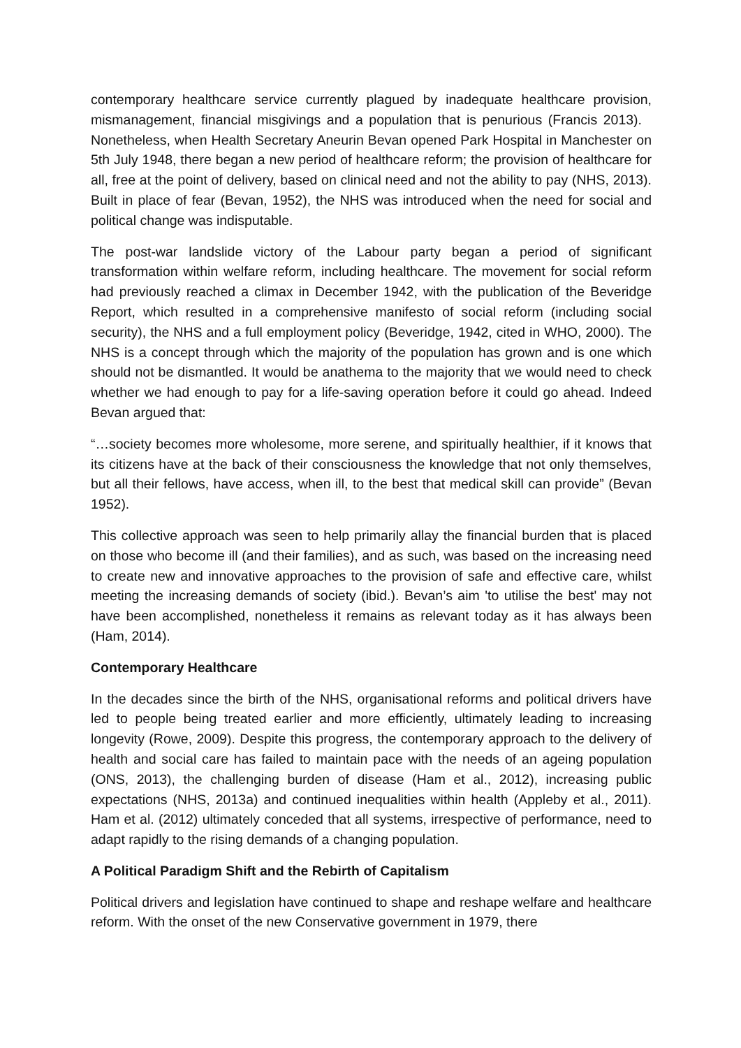contemporary healthcare service currently plagued by inadequate healthcare provision, mismanagement, financial misgivings and a population that is penurious (Francis 2013). Nonetheless, when Health Secretary Aneurin Bevan opened Park Hospital in Manchester on 5th July 1948, there began a new period of healthcare reform; the provision of healthcare for all, free at the point of delivery, based on clinical need and not the ability to pay (NHS, 2013). Built in place of fear (Bevan, 1952), the NHS was introduced when the need for social and political change was indisputable.
The post-war landslide victory of the Labour party began a period of significant transformation within welfare reform, including healthcare. The movement for social reform had previously reached a climax in December 1942, with the publication of the Beveridge Report, which resulted in a comprehensive manifesto of social reform (including social security), the NHS and a full employment policy (Beveridge, 1942, cited in WHO, 2000). The NHS is a concept through which the majority of the population has grown and is one which should not be dismantled. It would be anathema to the majority that we would need to check whether we had enough to pay for a life-saving operation before it could go ahead. Indeed Bevan argued that:
“…society becomes more wholesome, more serene, and spiritually healthier, if it knows that its citizens have at the back of their consciousness the knowledge that not only themselves, but all their fellows, have access, when ill, to the best that medical skill can provide” (Bevan 1952).
This collective approach was seen to help primarily allay the financial burden that is placed on those who become ill (and their families), and as such, was based on the increasing need to create new and innovative approaches to the provision of safe and effective care, whilst meeting the increasing demands of society (ibid.). Bevan’s aim 'to utilise the best' may not have been accomplished, nonetheless it remains as relevant today as it has always been (Ham, 2014).
Contemporary Healthcare
In the decades since the birth of the NHS, organisational reforms and political drivers have led to people being treated earlier and more efficiently, ultimately leading to increasing longevity (Rowe, 2009). Despite this progress, the contemporary approach to the delivery of health and social care has failed to maintain pace with the needs of an ageing population (ONS, 2013), the challenging burden of disease (Ham et al., 2012), increasing public expectations (NHS, 2013a) and continued inequalities within health (Appleby et al., 2011). Ham et al. (2012) ultimately conceded that all systems, irrespective of performance, need to adapt rapidly to the rising demands of a changing population.
A Political Paradigm Shift and the Rebirth of Capitalism
Political drivers and legislation have continued to shape and reshape welfare and healthcare reform. With the onset of the new Conservative government in 1979, there